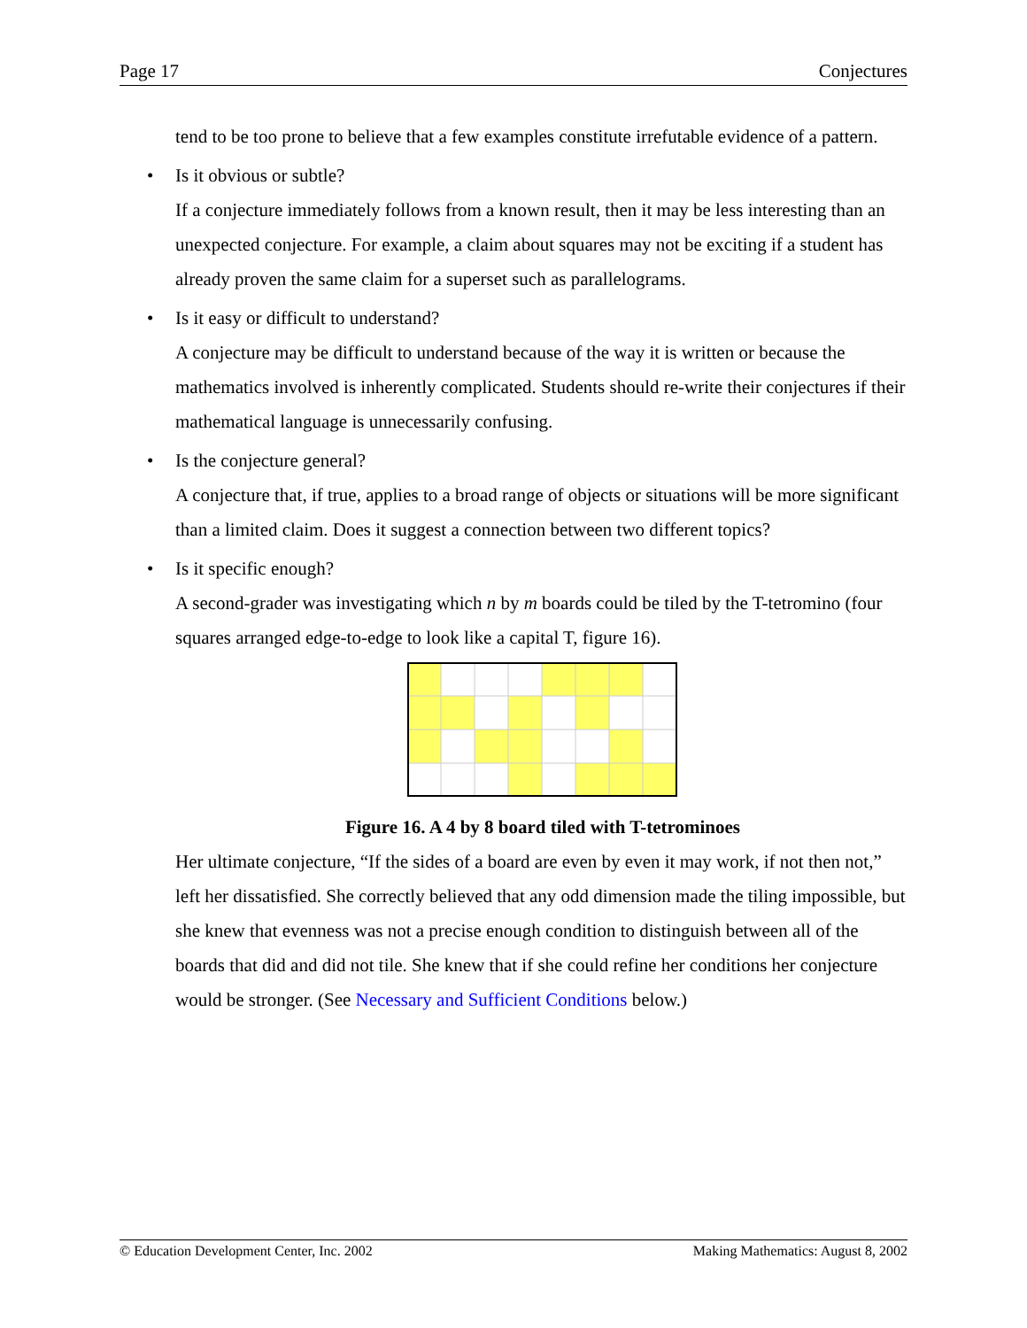Page 17 Conjectures
tend to be too prone to believe that a few examples constitute irrefutable evidence of a pattern.
• Is it obvious or subtle?
If a conjecture immediately follows from a known result, then it may be less interesting than an unexpected conjecture. For example, a claim about squares may not be exciting if a student has already proven the same claim for a superset such as parallelograms.
• Is it easy or difficult to understand?
A conjecture may be difficult to understand because of the way it is written or because the mathematics involved is inherently complicated. Students should re-write their conjectures if their mathematical language is unnecessarily confusing.
• Is the conjecture general?
A conjecture that, if true, applies to a broad range of objects or situations will be more significant than a limited claim. Does it suggest a connection between two different topics?
• Is it specific enough?
A second-grader was investigating which n by m boards could be tiled by the T-tetromino (four squares arranged edge-to-edge to look like a capital T, figure 16).
Figure 16. A 4 by 8 board tiled with T-tetrominoes
Her ultimate conjecture, “If the sides of a board are even by even it may work, if not then not,” left her dissatisfied. She correctly believed that any odd dimension made the tiling impossible, but she knew that evenness was not a precise enough condition to distinguish between all of the boards that did and did not tile. She knew that if she could refine her conditions her conjecture would be stronger. (See Necessary and Sufficient Conditions below.)
© Education Development Center, Inc. 2002 Making Mathematics: August 8, 2002